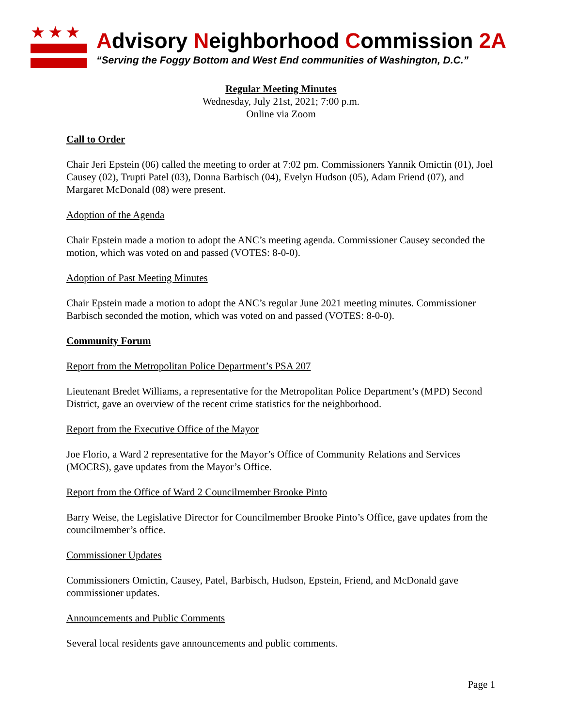★★★
Advisory Neighborhood Commission 2A
“Serving the Foggy Bottom and West End communities of Washington, D.C.”
Regular Meeting Minutes
Wednesday, July 21st, 2021; 7:00 p.m.
Online via Zoom
Call to Order
Chair Jeri Epstein (06) called the meeting to order at 7:02 pm. Commissioners Yannik Omictin (01), Joel Causey (02), Trupti Patel (03), Donna Barbisch (04), Evelyn Hudson (05), Adam Friend (07), and Margaret McDonald (08) were present.
Adoption of the Agenda
Chair Epstein made a motion to adopt the ANC’s meeting agenda. Commissioner Causey seconded the motion, which was voted on and passed (VOTES: 8-0-0).
Adoption of Past Meeting Minutes
Chair Epstein made a motion to adopt the ANC’s regular June 2021 meeting minutes. Commissioner Barbisch seconded the motion, which was voted on and passed (VOTES: 8-0-0).
Community Forum
Report from the Metropolitan Police Department’s PSA 207
Lieutenant Bredet Williams, a representative for the Metropolitan Police Department’s (MPD) Second District, gave an overview of the recent crime statistics for the neighborhood.
Report from the Executive Office of the Mayor
Joe Florio, a Ward 2 representative for the Mayor’s Office of Community Relations and Services (MOCRS), gave updates from the Mayor’s Office.
Report from the Office of Ward 2 Councilmember Brooke Pinto
Barry Weise, the Legislative Director for Councilmember Brooke Pinto’s Office, gave updates from the councilmember’s office.
Commissioner Updates
Commissioners Omictin, Causey, Patel, Barbisch, Hudson, Epstein, Friend, and McDonald gave commissioner updates.
Announcements and Public Comments
Several local residents gave announcements and public comments.
Page 1